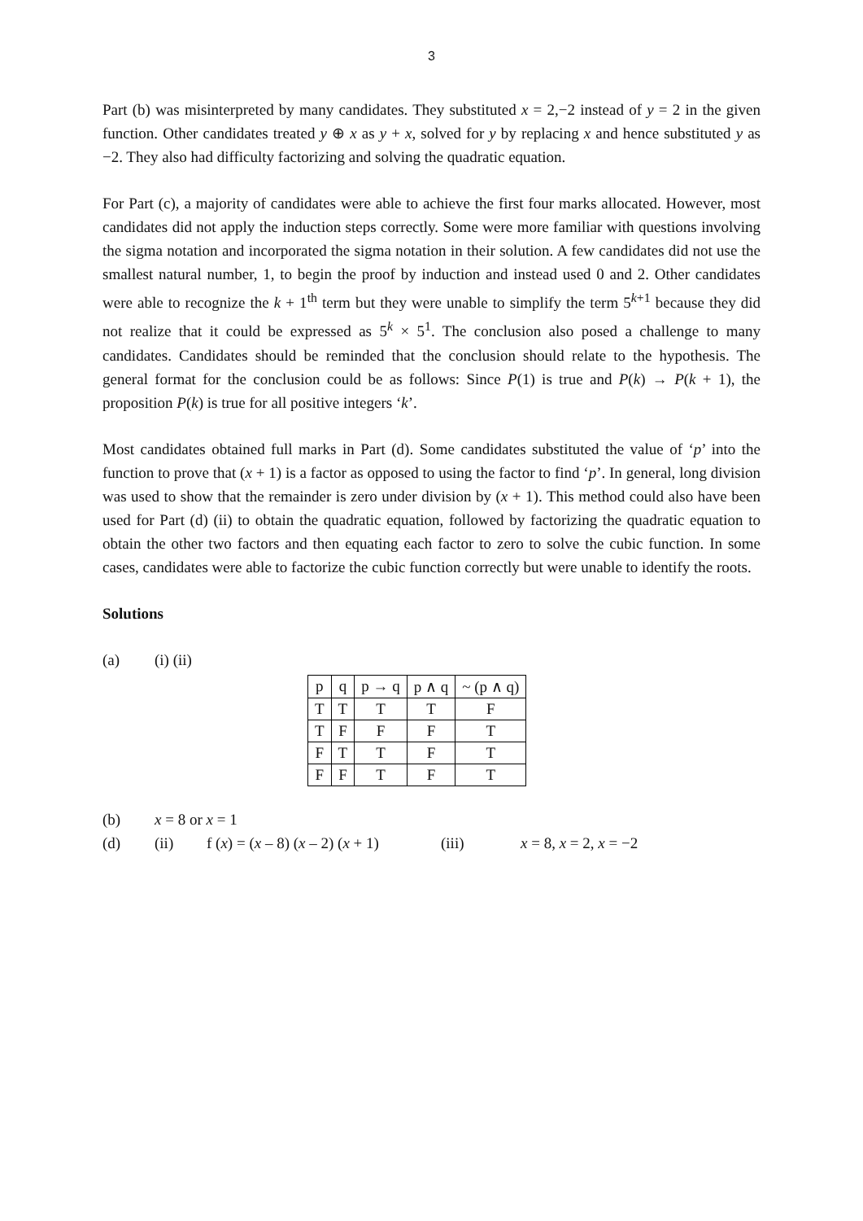3
Part (b) was misinterpreted by many candidates. They substituted x = 2,−2 instead of y = 2 in the given function. Other candidates treated y ⊕ x as y + x, solved for y by replacing x and hence substituted y as −2. They also had difficulty factorizing and solving the quadratic equation.
For Part (c), a majority of candidates were able to achieve the first four marks allocated. However, most candidates did not apply the induction steps correctly. Some were more familiar with questions involving the sigma notation and incorporated the sigma notation in their solution. A few candidates did not use the smallest natural number, 1, to begin the proof by induction and instead used 0 and 2. Other candidates were able to recognize the k + 1<sup>th</sup> term but they were unable to simplify the term 5<sup>k+1</sup> because they did not realize that it could be expressed as 5<sup>k</sup> × 5<sup>1</sup>. The conclusion also posed a challenge to many candidates. Candidates should be reminded that the conclusion should relate to the hypothesis. The general format for the conclusion could be as follows: Since P(1) is true and P(k) → P(k + 1), the proposition P(k) is true for all positive integers ‘k’.
Most candidates obtained full marks in Part (d). Some candidates substituted the value of ‘p’ into the function to prove that (x + 1) is a factor as opposed to using the factor to find ‘p’. In general, long division was used to show that the remainder is zero under division by (x + 1). This method could also have been used for Part (d) (ii) to obtain the quadratic equation, followed by factorizing the quadratic equation to obtain the other two factors and then equating each factor to zero to solve the cubic function. In some cases, candidates were able to factorize the cubic function correctly but were unable to identify the roots.
Solutions
(a) (i) (ii)
| p | q | p → q | p ∧ q | ~ (p ∧ q) |
| --- | --- | --- | --- | --- |
| T | T | T | T | F |
| T | F | F | F | T |
| F | T | T | F | T |
| F | F | T | F | T |
(b) x = 8 or x = 1
(d) (ii) f (x) = (x – 8) (x – 2) (x + 1) (iii) x = 8, x = 2, x = −2